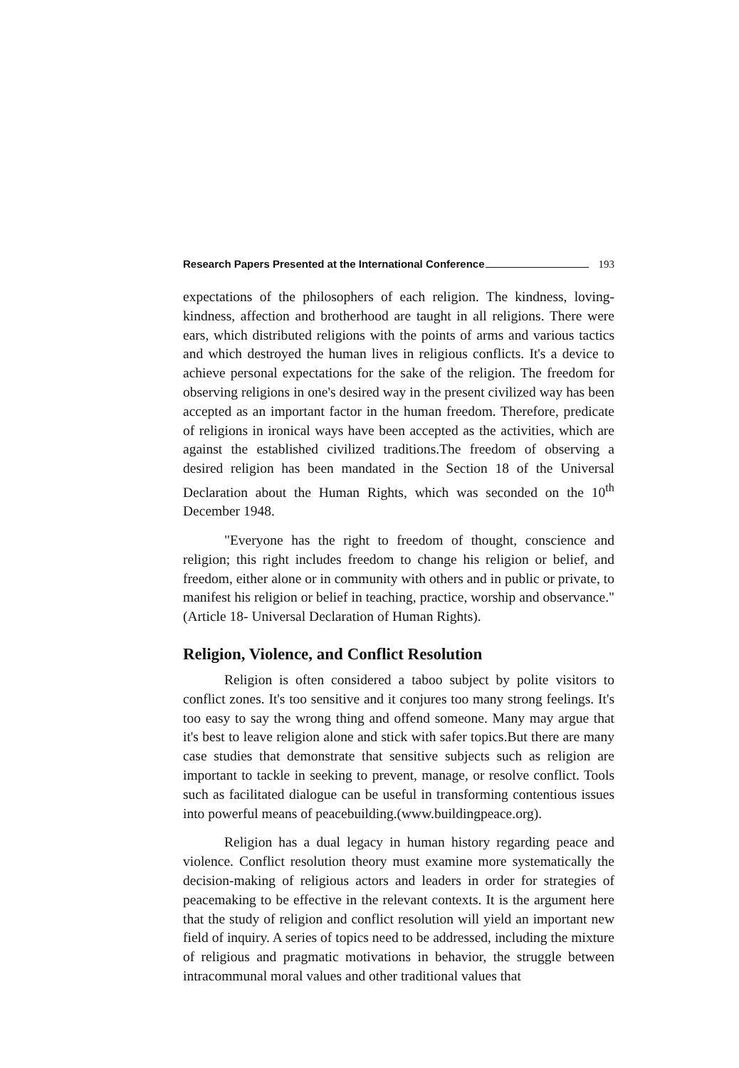Research Papers Presented at the International Conference 193
expectations of the philosophers of each religion. The kindness, loving-kindness, affection and brotherhood are taught in all religions. There were ears, which distributed religions with the points of arms and various tactics and which destroyed the human lives in religious conflicts. It's a device to achieve personal expectations for the sake of the religion. The freedom for observing religions in one's desired way in the present civilized way has been accepted as an important factor in the human freedom. Therefore, predicate of religions in ironical ways have been accepted as the activities, which are against the established civilized traditions.The freedom of observing a desired religion has been mandated in the Section 18 of the Universal Declaration about the Human Rights, which was seconded on the 10<sup>th</sup> December 1948.
"Everyone has the right to freedom of thought, conscience and religion; this right includes freedom to change his religion or belief, and freedom, either alone or in community with others and in public or private, to manifest his religion or belief in teaching, practice, worship and observance." (Article 18- Universal Declaration of Human Rights).
Religion, Violence, and Conflict Resolution
Religion is often considered a taboo subject by polite visitors to conflict zones. It's too sensitive and it conjures too many strong feelings. It's too easy to say the wrong thing and offend someone. Many may argue that it's best to leave religion alone and stick with safer topics.But there are many case studies that demonstrate that sensitive subjects such as religion are important to tackle in seeking to prevent, manage, or resolve conflict. Tools such as facilitated dialogue can be useful in transforming contentious issues into powerful means of peacebuilding.(www.buildingpeace.org).
Religion has a dual legacy in human history regarding peace and violence. Conflict resolution theory must examine more systematically the decision-making of religious actors and leaders in order for strategies of peacemaking to be effective in the relevant contexts. It is the argument here that the study of religion and conflict resolution will yield an important new field of inquiry. A series of topics need to be addressed, including the mixture of religious and pragmatic motivations in behavior, the struggle between intracommunal moral values and other traditional values that